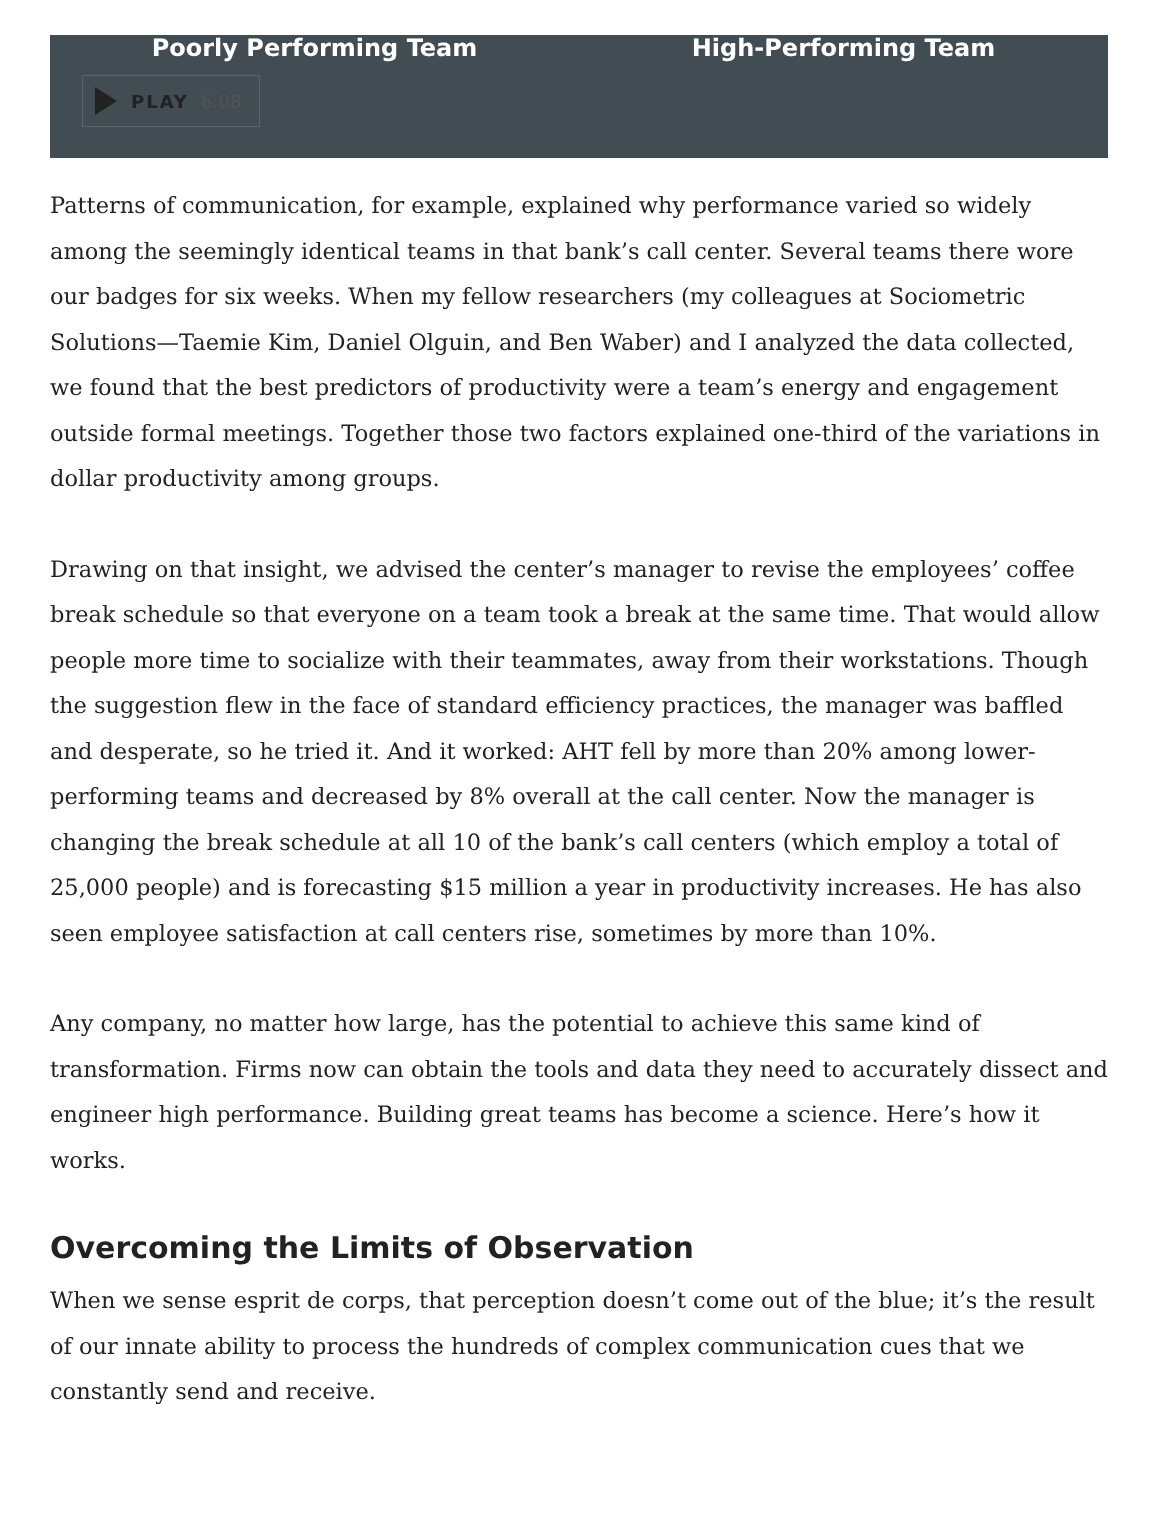Poorly Performing Team High-Performing Team
PLAY 6:08
Patterns of communication, for example, explained why performance varied so widely among the seemingly identical teams in that bank’s call center. Several teams there wore our badges for six weeks. When my fellow researchers (my colleagues at Sociometric Solutions—Taemie Kim, Daniel Olguin, and Ben Waber) and I analyzed the data collected, we found that the best predictors of productivity were a team’s energy and engagement outside formal meetings. Together those two factors explained one-third of the variations in dollar productivity among groups.
Drawing on that insight, we advised the center’s manager to revise the employees’ coffee break schedule so that everyone on a team took a break at the same time. That would allow people more time to socialize with their teammates, away from their workstations. Though the suggestion flew in the face of standard efficiency practices, the manager was baffled and desperate, so he tried it. And it worked: AHT fell by more than 20% among lower-performing teams and decreased by 8% overall at the call center. Now the manager is changing the break schedule at all 10 of the bank’s call centers (which employ a total of 25,000 people) and is forecasting $15 million a year in productivity increases. He has also seen employee satisfaction at call centers rise, sometimes by more than 10%.
Any company, no matter how large, has the potential to achieve this same kind of transformation. Firms now can obtain the tools and data they need to accurately dissect and engineer high performance. Building great teams has become a science. Here’s how it works.
Overcoming the Limits of Observation
When we sense esprit de corps, that perception doesn’t come out of the blue; it’s the result of our innate ability to process the hundreds of complex communication cues that we constantly send and receive.